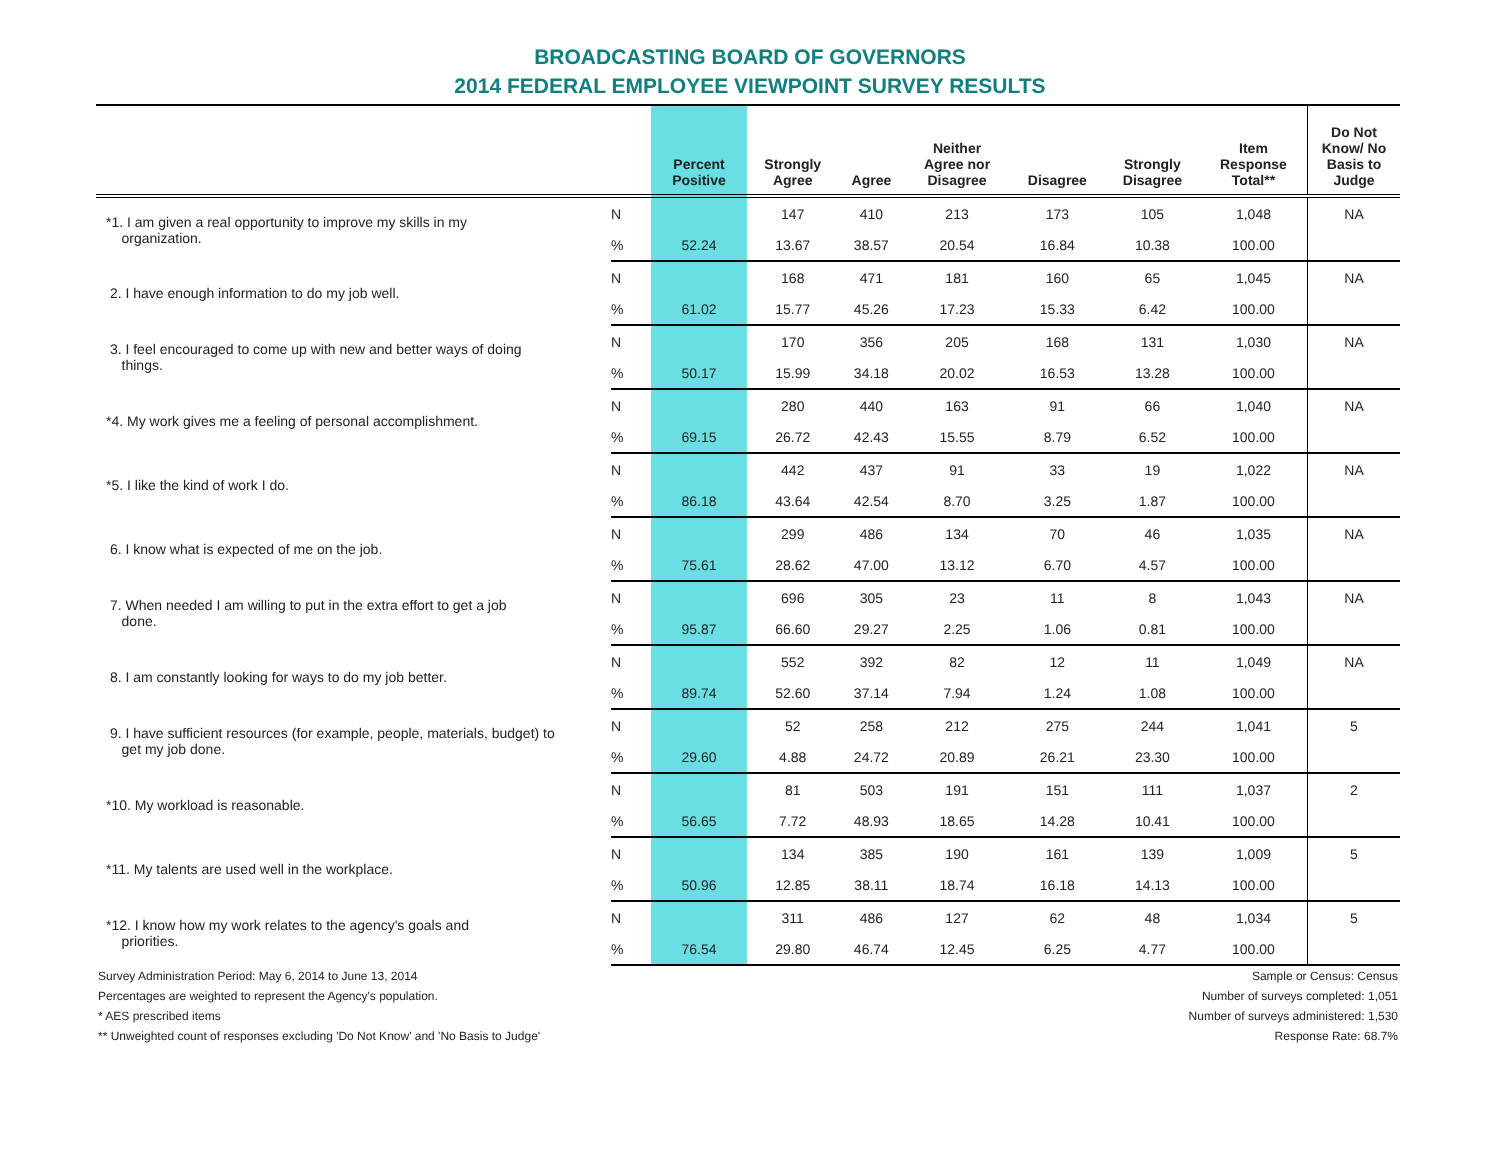BROADCASTING BOARD OF GOVERNORS
2014 FEDERAL EMPLOYEE VIEWPOINT SURVEY RESULTS
| | | Percent Positive | Strongly Agree | Agree | Neither Agree nor Disagree | Disagree | Strongly Disagree | Item Response Total** | Do Not Know/ No Basis to Judge |
| --- | --- | --- | --- | --- | --- | --- | --- | --- | --- |
| *1. I am given a real opportunity to improve my skills in my organization. | N | | 147 | 410 | 213 | 173 | 105 | 1,048 | NA |
| | % | 52.24 | 13.67 | 38.57 | 20.54 | 16.84 | 10.38 | 100.00 | |
| 2. I have enough information to do my job well. | N | | 168 | 471 | 181 | 160 | 65 | 1,045 | NA |
| | % | 61.02 | 15.77 | 45.26 | 17.23 | 15.33 | 6.42 | 100.00 | |
| 3. I feel encouraged to come up with new and better ways of doing things. | N | | 170 | 356 | 205 | 168 | 131 | 1,030 | NA |
| | % | 50.17 | 15.99 | 34.18 | 20.02 | 16.53 | 13.28 | 100.00 | |
| *4. My work gives me a feeling of personal accomplishment. | N | | 280 | 440 | 163 | 91 | 66 | 1,040 | NA |
| | % | 69.15 | 26.72 | 42.43 | 15.55 | 8.79 | 6.52 | 100.00 | |
| *5. I like the kind of work I do. | N | | 442 | 437 | 91 | 33 | 19 | 1,022 | NA |
| | % | 86.18 | 43.64 | 42.54 | 8.70 | 3.25 | 1.87 | 100.00 | |
| 6. I know what is expected of me on the job. | N | | 299 | 486 | 134 | 70 | 46 | 1,035 | NA |
| | % | 75.61 | 28.62 | 47.00 | 13.12 | 6.70 | 4.57 | 100.00 | |
| 7. When needed I am willing to put in the extra effort to get a job done. | N | | 696 | 305 | 23 | 11 | 8 | 1,043 | NA |
| | % | 95.87 | 66.60 | 29.27 | 2.25 | 1.06 | 0.81 | 100.00 | |
| 8. I am constantly looking for ways to do my job better. | N | | 552 | 392 | 82 | 12 | 11 | 1,049 | NA |
| | % | 89.74 | 52.60 | 37.14 | 7.94 | 1.24 | 1.08 | 100.00 | |
| 9. I have sufficient resources (for example, people, materials, budget) to get my job done. | N | | 52 | 258 | 212 | 275 | 244 | 1,041 | 5 |
| | % | 29.60 | 4.88 | 24.72 | 20.89 | 26.21 | 23.30 | 100.00 | |
| *10. My workload is reasonable. | N | | 81 | 503 | 191 | 151 | 111 | 1,037 | 2 |
| | % | 56.65 | 7.72 | 48.93 | 18.65 | 14.28 | 10.41 | 100.00 | |
| *11. My talents are used well in the workplace. | N | | 134 | 385 | 190 | 161 | 139 | 1,009 | 5 |
| | % | 50.96 | 12.85 | 38.11 | 18.74 | 16.18 | 14.13 | 100.00 | |
| *12. I know how my work relates to the agency's goals and priorities. | N | | 311 | 486 | 127 | 62 | 48 | 1,034 | 5 |
| | % | 76.54 | 29.80 | 46.74 | 12.45 | 6.25 | 4.77 | 100.00 | |
Survey Administration Period: May 6, 2014 to June 13, 2014
Percentages are weighted to represent the Agency's population.
* AES prescribed items
** Unweighted count of responses excluding 'Do Not Know' and 'No Basis to Judge'
Sample or Census: Census
Number of surveys completed: 1,051
Number of surveys administered: 1,530
Response Rate: 68.7%